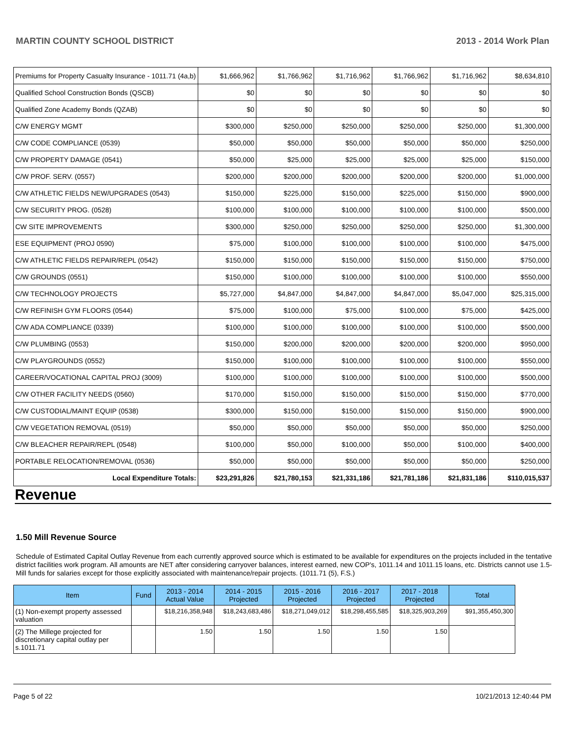MARTIN COUNTY SCHOOL DISTRICT 2013 - 2014 Work Plan
| Premiums for Property Casualty Insurance - 1011.71 (4a,b) | $1,666,962 | $1,766,962 | $1,716,962 | $1,766,962 | $1,716,962 | $8,634,810 |
| Qualified School Construction Bonds (QSCB) | $0 | $0 | $0 | $0 | $0 | $0 |
| Qualified Zone Academy Bonds (QZAB) | $0 | $0 | $0 | $0 | $0 | $0 |
| C/W ENERGY MGMT | $300,000 | $250,000 | $250,000 | $250,000 | $250,000 | $1,300,000 |
| C/W CODE COMPLIANCE (0539) | $50,000 | $50,000 | $50,000 | $50,000 | $50,000 | $250,000 |
| C/W PROPERTY DAMAGE (0541) | $50,000 | $25,000 | $25,000 | $25,000 | $25,000 | $150,000 |
| C/W PROF. SERV. (0557) | $200,000 | $200,000 | $200,000 | $200,000 | $200,000 | $1,000,000 |
| C/W ATHLETIC FIELDS NEW/UPGRADES (0543) | $150,000 | $225,000 | $150,000 | $225,000 | $150,000 | $900,000 |
| C/W SECURITY PROG. (0528) | $100,000 | $100,000 | $100,000 | $100,000 | $100,000 | $500,000 |
| CW SITE IMPROVEMENTS | $300,000 | $250,000 | $250,000 | $250,000 | $250,000 | $1,300,000 |
| ESE EQUIPMENT (PROJ 0590) | $75,000 | $100,000 | $100,000 | $100,000 | $100,000 | $475,000 |
| C/W ATHLETIC FIELDS REPAIR/REPL (0542) | $150,000 | $150,000 | $150,000 | $150,000 | $150,000 | $750,000 |
| C/W GROUNDS (0551) | $150,000 | $100,000 | $100,000 | $100,000 | $100,000 | $550,000 |
| C/W TECHNOLOGY PROJECTS | $5,727,000 | $4,847,000 | $4,847,000 | $4,847,000 | $5,047,000 | $25,315,000 |
| C/W REFINISH GYM FLOORS (0544) | $75,000 | $100,000 | $75,000 | $100,000 | $75,000 | $425,000 |
| C/W ADA COMPLIANCE (0339) | $100,000 | $100,000 | $100,000 | $100,000 | $100,000 | $500,000 |
| C/W PLUMBING (0553) | $150,000 | $200,000 | $200,000 | $200,000 | $200,000 | $950,000 |
| C/W PLAYGROUNDS (0552) | $150,000 | $100,000 | $100,000 | $100,000 | $100,000 | $550,000 |
| CAREER/VOCATIONAL CAPITAL PROJ (3009) | $100,000 | $100,000 | $100,000 | $100,000 | $100,000 | $500,000 |
| C/W OTHER FACILITY NEEDS (0560) | $170,000 | $150,000 | $150,000 | $150,000 | $150,000 | $770,000 |
| C/W CUSTODIAL/MAINT EQUIP (0538) | $300,000 | $150,000 | $150,000 | $150,000 | $150,000 | $900,000 |
| C/W VEGETATION REMOVAL (0519) | $50,000 | $50,000 | $50,000 | $50,000 | $50,000 | $250,000 |
| C/W BLEACHER REPAIR/REPL (0548) | $100,000 | $50,000 | $100,000 | $50,000 | $100,000 | $400,000 |
| PORTABLE RELOCATION/REMOVAL (0536) | $50,000 | $50,000 | $50,000 | $50,000 | $50,000 | $250,000 |
| Local Expenditure Totals: | $23,291,826 | $21,780,153 | $21,331,186 | $21,781,186 | $21,831,186 | $110,015,537 |
Revenue
1.50 Mill Revenue Source
Schedule of Estimated Capital Outlay Revenue from each currently approved source which is estimated to be available for expenditures on the projects included in the tentative district facilities work program. All amounts are NET after considering carryover balances, interest earned, new COP's, 1011.14 and 1011.15 loans, etc. Districts cannot use 1.5-Mill funds for salaries except for those explicitly associated with maintenance/repair projects. (1011.71 (5), F.S.)
| Item | Fund | 2013 - 2014 Actual Value | 2014 - 2015 Projected | 2015 - 2016 Projected | 2016 - 2017 Projected | 2017 - 2018 Projected | Total |
| --- | --- | --- | --- | --- | --- | --- | --- |
| (1) Non-exempt property assessed valuation | | $18,216,358,948 | $18,243,683,486 | $18,271,049,012 | $18,298,455,585 | $18,325,903,269 | $91,355,450,300 |
| (2) The Millege projected for discretionary capital outlay per s.1011.71 | | 1.50 | 1.50 | 1.50 | 1.50 | 1.50 | |
Page 5 of 22 10/21/2013 12:40:44 PM